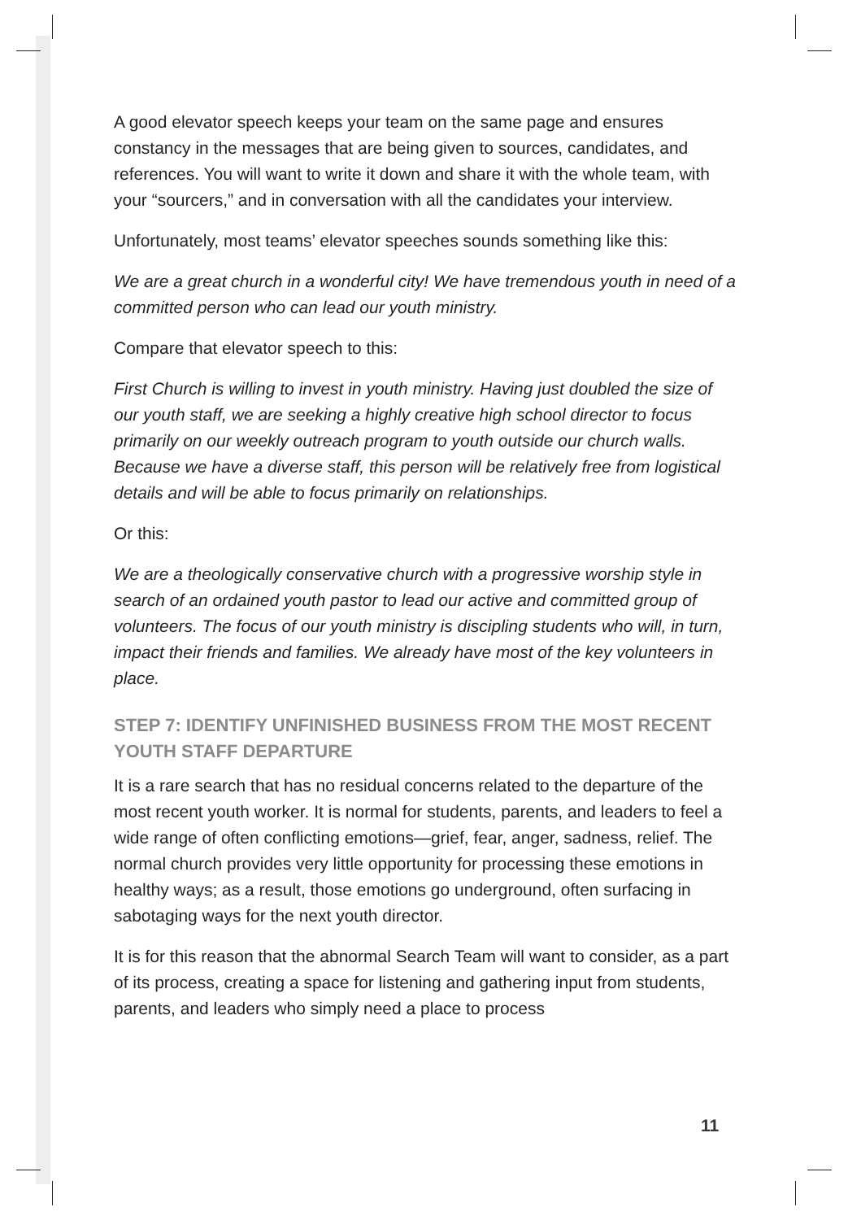A good elevator speech keeps your team on the same page and ensures constancy in the messages that are being given to sources, candidates, and references. You will want to write it down and share it with the whole team, with your “sourcers,” and in conversation with all the candidates your interview.
Unfortunately, most teams’ elevator speeches sounds something like this:
We are a great church in a wonderful city! We have tremendous youth in need of a committed person who can lead our youth ministry.
Compare that elevator speech to this:
First Church is willing to invest in youth ministry. Having just doubled the size of our youth staff, we are seeking a highly creative high school director to focus primarily on our weekly outreach program to youth outside our church walls. Because we have a diverse staff, this person will be relatively free from logistical details and will be able to focus primarily on relationships.
Or this:
We are a theologically conservative church with a progressive worship style in search of an ordained youth pastor to lead our active and committed group of volunteers. The focus of our youth ministry is discipling students who will, in turn, impact their friends and families. We already have most of the key volunteers in place.
STEP 7: IDENTIFY UNFINISHED BUSINESS FROM THE MOST RECENT YOUTH STAFF DEPARTURE
It is a rare search that has no residual concerns related to the departure of the most recent youth worker. It is normal for students, parents, and leaders to feel a wide range of often conflicting emotions—grief, fear, anger, sadness, relief. The normal church provides very little opportunity for processing these emotions in healthy ways; as a result, those emotions go underground, often surfacing in sabotaging ways for the next youth director.
It is for this reason that the abnormal Search Team will want to consider, as a part of its process, creating a space for listening and gathering input from students, parents, and leaders who simply need a place to process
11